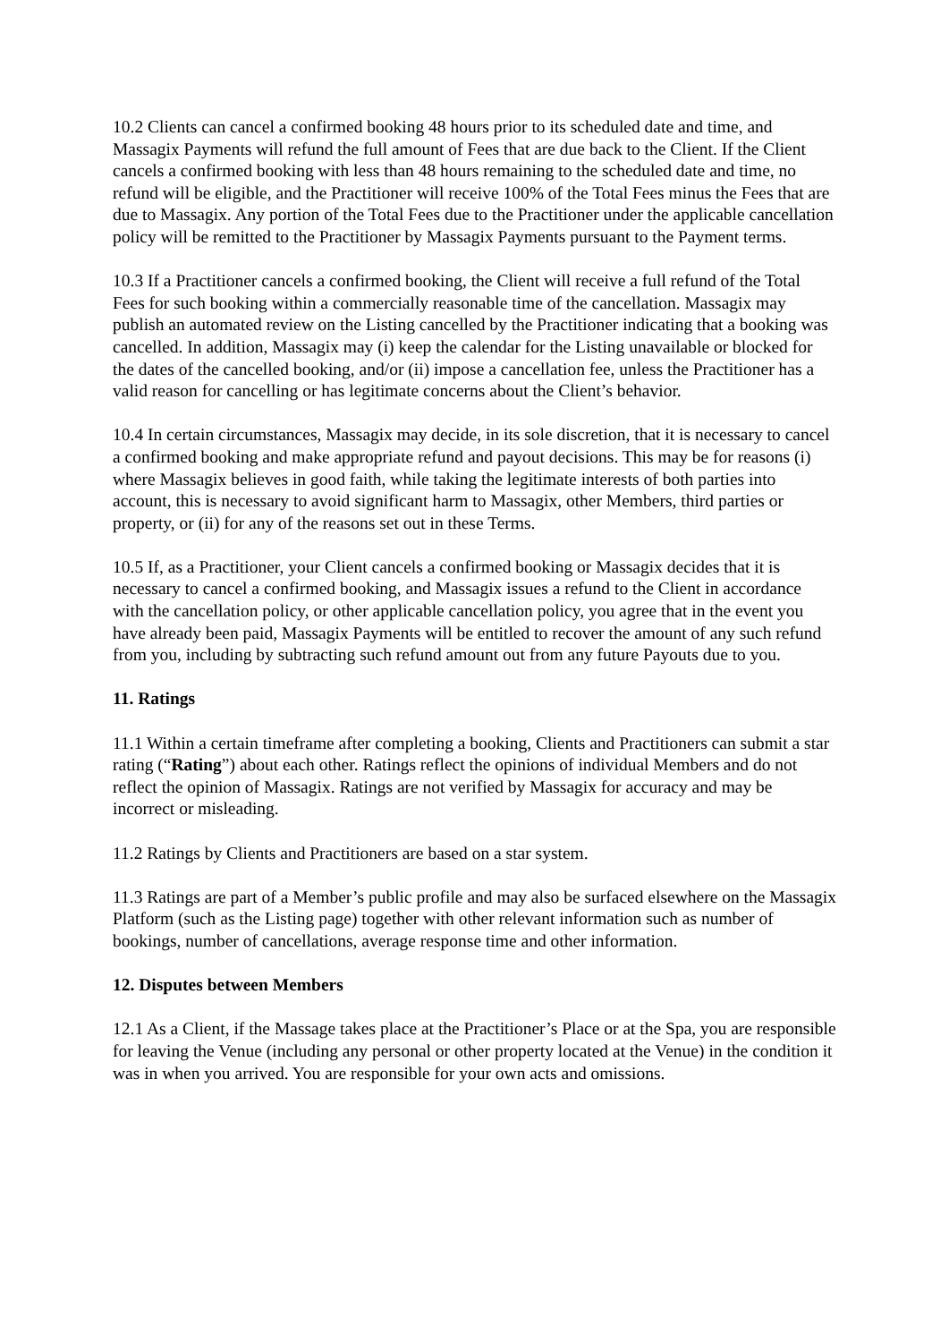10.2 Clients can cancel a confirmed booking 48 hours prior to its scheduled date and time, and Massagix Payments will refund the full amount of Fees that are due back to the Client. If the Client cancels a confirmed booking with less than 48 hours remaining to the scheduled date and time, no refund will be eligible, and the Practitioner will receive 100% of the Total Fees minus the Fees that are due to Massagix. Any portion of the Total Fees due to the Practitioner under the applicable cancellation policy will be remitted to the Practitioner by Massagix Payments pursuant to the Payment terms.
10.3 If a Practitioner cancels a confirmed booking, the Client will receive a full refund of the Total Fees for such booking within a commercially reasonable time of the cancellation. Massagix may publish an automated review on the Listing cancelled by the Practitioner indicating that a booking was cancelled. In addition, Massagix may (i) keep the calendar for the Listing unavailable or blocked for the dates of the cancelled booking, and/or (ii) impose a cancellation fee, unless the Practitioner has a valid reason for cancelling or has legitimate concerns about the Client’s behavior.
10.4 In certain circumstances, Massagix may decide, in its sole discretion, that it is necessary to cancel a confirmed booking and make appropriate refund and payout decisions. This may be for reasons (i) where Massagix believes in good faith, while taking the legitimate interests of both parties into account, this is necessary to avoid significant harm to Massagix, other Members, third parties or property, or (ii) for any of the reasons set out in these Terms.
10.5 If, as a Practitioner, your Client cancels a confirmed booking or Massagix decides that it is necessary to cancel a confirmed booking, and Massagix issues a refund to the Client in accordance with the cancellation policy, or other applicable cancellation policy, you agree that in the event you have already been paid, Massagix Payments will be entitled to recover the amount of any such refund from you, including by subtracting such refund amount out from any future Payouts due to you.
11. Ratings
11.1 Within a certain timeframe after completing a booking, Clients and Practitioners can submit a star rating (“Rating”) about each other. Ratings reflect the opinions of individual Members and do not reflect the opinion of Massagix. Ratings are not verified by Massagix for accuracy and may be incorrect or misleading.
11.2 Ratings by Clients and Practitioners are based on a star system.
11.3 Ratings are part of a Member’s public profile and may also be surfaced elsewhere on the Massagix Platform (such as the Listing page) together with other relevant information such as number of bookings, number of cancellations, average response time and other information.
12. Disputes between Members
12.1 As a Client, if the Massage takes place at the Practitioner’s Place or at the Spa, you are responsible for leaving the Venue (including any personal or other property located at the Venue) in the condition it was in when you arrived. You are responsible for your own acts and omissions.